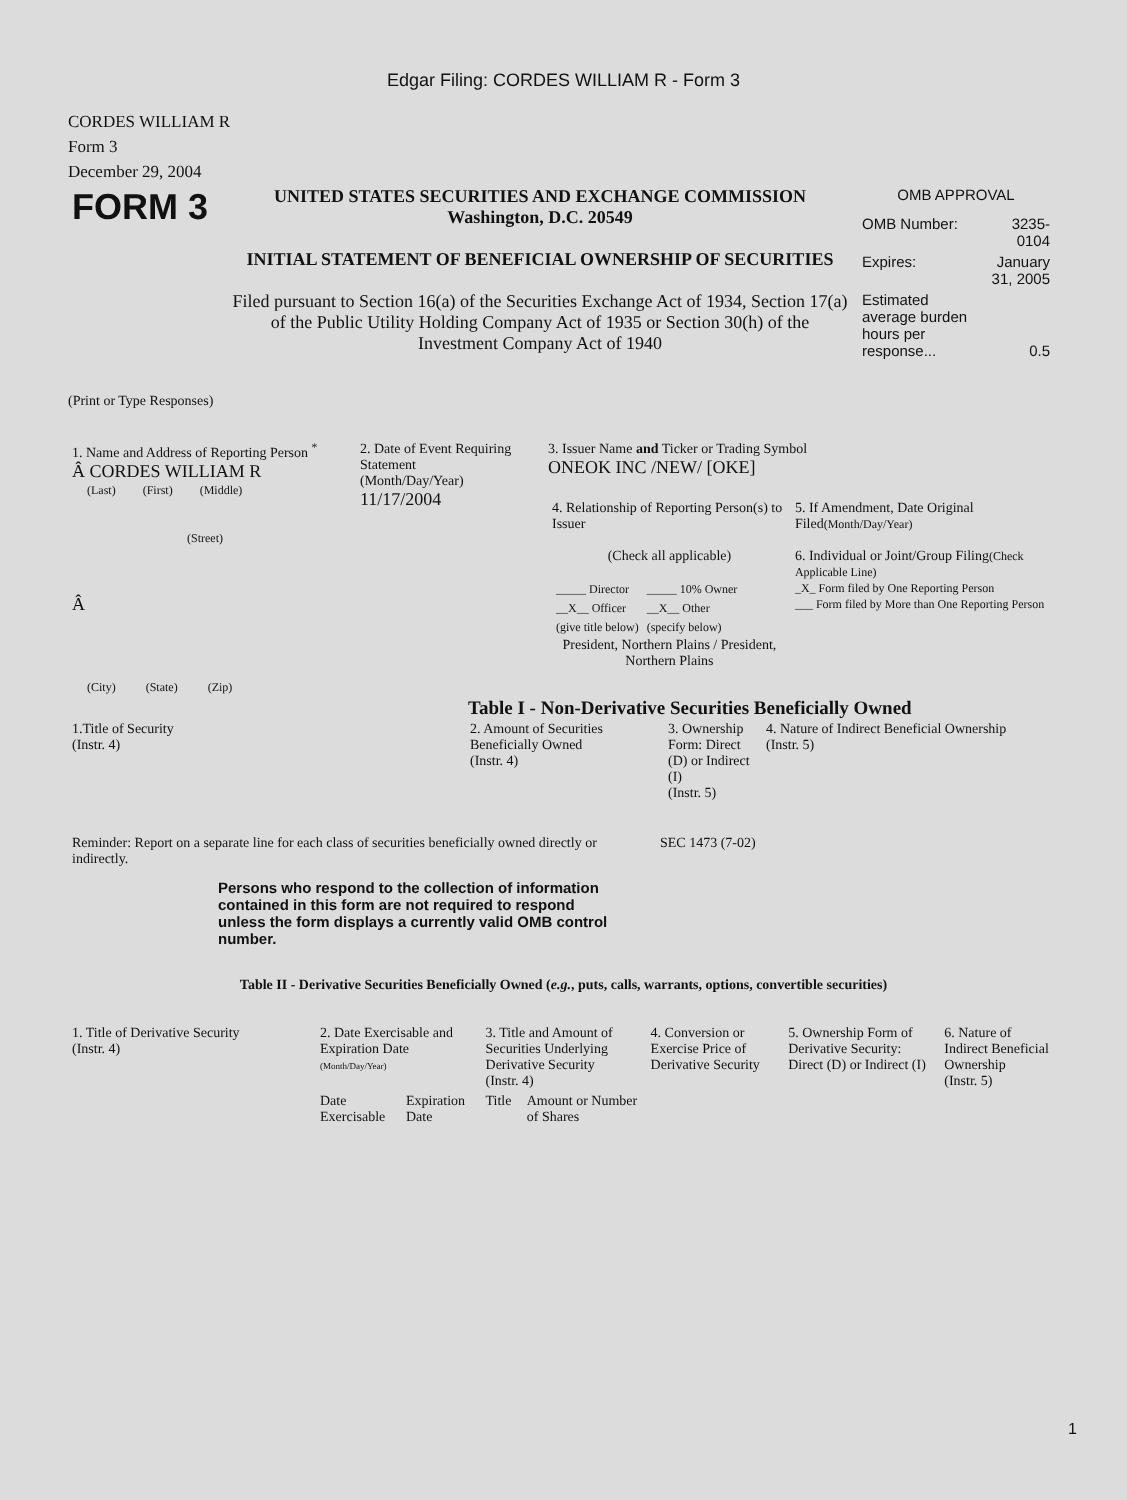Edgar Filing: CORDES WILLIAM R - Form 3
CORDES WILLIAM R
Form 3
December 29, 2004
| FORM 3 | UNITED STATES SECURITIES AND EXCHANGE COMMISSION Washington, D.C. 20549 INITIAL STATEMENT OF BENEFICIAL OWNERSHIP OF SECURITIES Filed pursuant to Section 16(a) of the Securities Exchange Act of 1934, Section 17(a) of the Public Utility Holding Company Act of 1935 or Section 30(h) of the Investment Company Act of 1940 | OMB APPROVAL / OMB Number: / 3235-0104 / / Expires: / January 31, 2005 / / Estimated average burden hours per response... / 0.5 / |
(Print or Type Responses)
| 1. Name and Address of Reporting Person <sup>*</sup> Â CORDES WILLIAM R (Last) (First) (Middle) (Street) Â (City) (State) (Zip) | 2. Date of Event Requiring Statement (Month/Day/Year) 11/17/2004 | 3. Issuer Name and Ticker or Trading Symbol ONEOK INC /NEW/ [OKE] / 4. Relationship of Reporting Person(s) to Issuer (Check all applicable) / _____ Director / _____ 10% Owner / / __X__ Officer / __X__ Other / / (give title below) / (specify below) / President, Northern Plains / President, Northern Plains / 5. If Amendment, Date Original Filed (Month/Day/Year) 6. Individual or Joint/Group Filing (Check Applicable Line) _X_ Form filed by One Reporting Person ___ Form filed by More than One Reporting Person / |
Table I - Non-Derivative Securities Beneficially Owned
| 1.Title of Security (Instr. 4) | 2. Amount of Securities Beneficially Owned (Instr. 4) | 3. Ownership Form: Direct (D) or Indirect (I) (Instr. 5) | 4. Nature of Indirect Beneficial Ownership (Instr. 5) |
| --- | --- | --- | --- |
| Reminder: Report on a separate line for each class of securities beneficially owned directly or indirectly. | SEC 1473 (7-02) |
Persons who respond to the collection of information contained in this form are not required to respond unless the form displays a currently valid OMB control number.
Table II - Derivative Securities Beneficially Owned (e.g., puts, calls, warrants, options, convertible securities)
| 1. Title of Derivative Security (Instr. 4) | 2. Date Exercisable and Expiration Date (Month/Day/Year) | | 3. Title and Amount of Securities Underlying Derivative Security (Instr. 4) | | 4. Conversion or Exercise Price of Derivative Security | 5. Ownership Form of Derivative Security: Direct (D) or Indirect (I) | 6. Nature of Indirect Beneficial Ownership (Instr. 5) |
| --- | --- | --- | --- | --- | --- | --- | --- |
| | Date Exercisable | Expiration Date | Title | Amount or Number of Shares | | | |
1